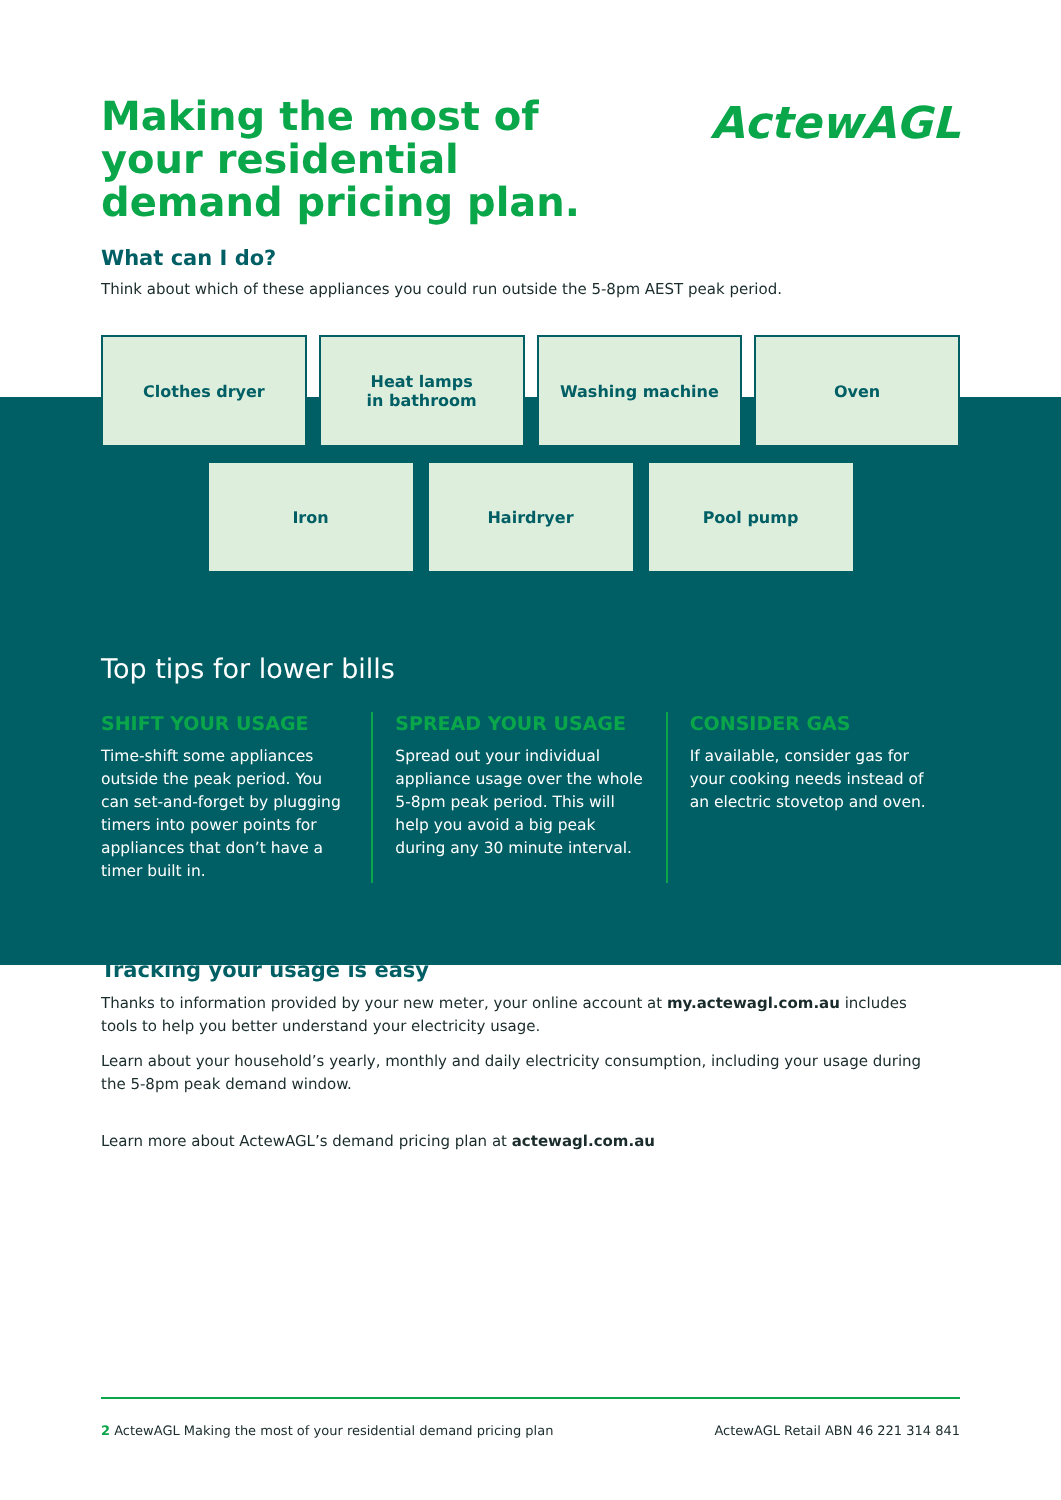Making the most of your residential demand pricing plan.
ActewAGL
What can I do?
Think about which of these appliances you could run outside the 5-8pm AEST peak period.
Clothes dryer Heat lamps
in bathroom
Washing machine Oven
Iron Hairdryer Pool pump
Top tips for lower bills
SHIFT YOUR USAGE
Time-shift some appliances outside the peak period. You can set-and-forget by plugging timers into power points for appliances that don’t have a timer built in.
SPREAD YOUR USAGE
Spread out your individual appliance usage over the whole 5-8pm peak period. This will help you avoid a big peak during any 30 minute interval.
CONSIDER GAS
If available, consider gas for your cooking needs instead of an electric stovetop and oven.
Tracking your usage is easy
Thanks to information provided by your new meter, your online account at my.actewagl.com.au includes tools to help you better understand your electricity usage.
Learn about your household’s yearly, monthly and daily electricity consumption, including your usage during the 5-8pm peak demand window.
Learn more about ActewAGL’s demand pricing plan at actewagl.com.au
2 ActewAGL Making the most of your residential demand pricing plan ActewAGL Retail ABN 46 221 314 841